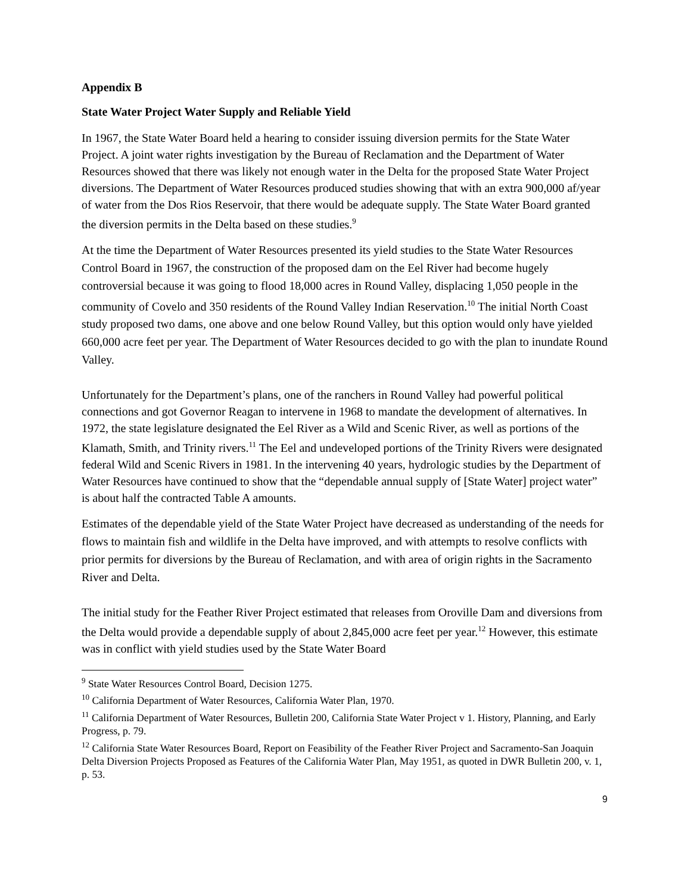Appendix B
State Water Project Water Supply and Reliable Yield
In 1967, the State Water Board held a hearing to consider issuing diversion permits for the State Water Project. A joint water rights investigation by the Bureau of Reclamation and the Department of Water Resources showed that there was likely not enough water in the Delta for the proposed State Water Project diversions. The Department of Water Resources produced studies showing that with an extra 900,000 af/year of water from the Dos Rios Reservoir, that there would be adequate supply. The State Water Board granted the diversion permits in the Delta based on these studies.<sup>9</sup>
At the time the Department of Water Resources presented its yield studies to the State Water Resources Control Board in 1967, the construction of the proposed dam on the Eel River had become hugely controversial because it was going to flood 18,000 acres in Round Valley, displacing 1,050 people in the community of Covelo and 350 residents of the Round Valley Indian Reservation.<sup>10</sup> The initial North Coast study proposed two dams, one above and one below Round Valley, but this option would only have yielded 660,000 acre feet per year. The Department of Water Resources decided to go with the plan to inundate Round Valley.
Unfortunately for the Department’s plans, one of the ranchers in Round Valley had powerful political connections and got Governor Reagan to intervene in 1968 to mandate the development of alternatives. In 1972, the state legislature designated the Eel River as a Wild and Scenic River, as well as portions of the Klamath, Smith, and Trinity rivers.<sup>11</sup> The Eel and undeveloped portions of the Trinity Rivers were designated federal Wild and Scenic Rivers in 1981. In the intervening 40 years, hydrologic studies by the Department of Water Resources have continued to show that the “dependable annual supply of [State Water] project water” is about half the contracted Table A amounts.
Estimates of the dependable yield of the State Water Project have decreased as understanding of the needs for flows to maintain fish and wildlife in the Delta have improved, and with attempts to resolve conflicts with prior permits for diversions by the Bureau of Reclamation, and with area of origin rights in the Sacramento River and Delta.
The initial study for the Feather River Project estimated that releases from Oroville Dam and diversions from the Delta would provide a dependable supply of about 2,845,000 acre feet per year.<sup>12</sup> However, this estimate was in conflict with yield studies used by the State Water Board
<sup>9</sup> State Water Resources Control Board, Decision 1275.
<sup>10</sup> California Department of Water Resources, California Water Plan, 1970.
<sup>11</sup> California Department of Water Resources, Bulletin 200, California State Water Project v 1. History, Planning, and Early Progress, p. 79.
<sup>12</sup> California State Water Resources Board, Report on Feasibility of the Feather River Project and Sacramento-San Joaquin Delta Diversion Projects Proposed as Features of the California Water Plan, May 1951, as quoted in DWR Bulletin 200, v. 1, p. 53.
9